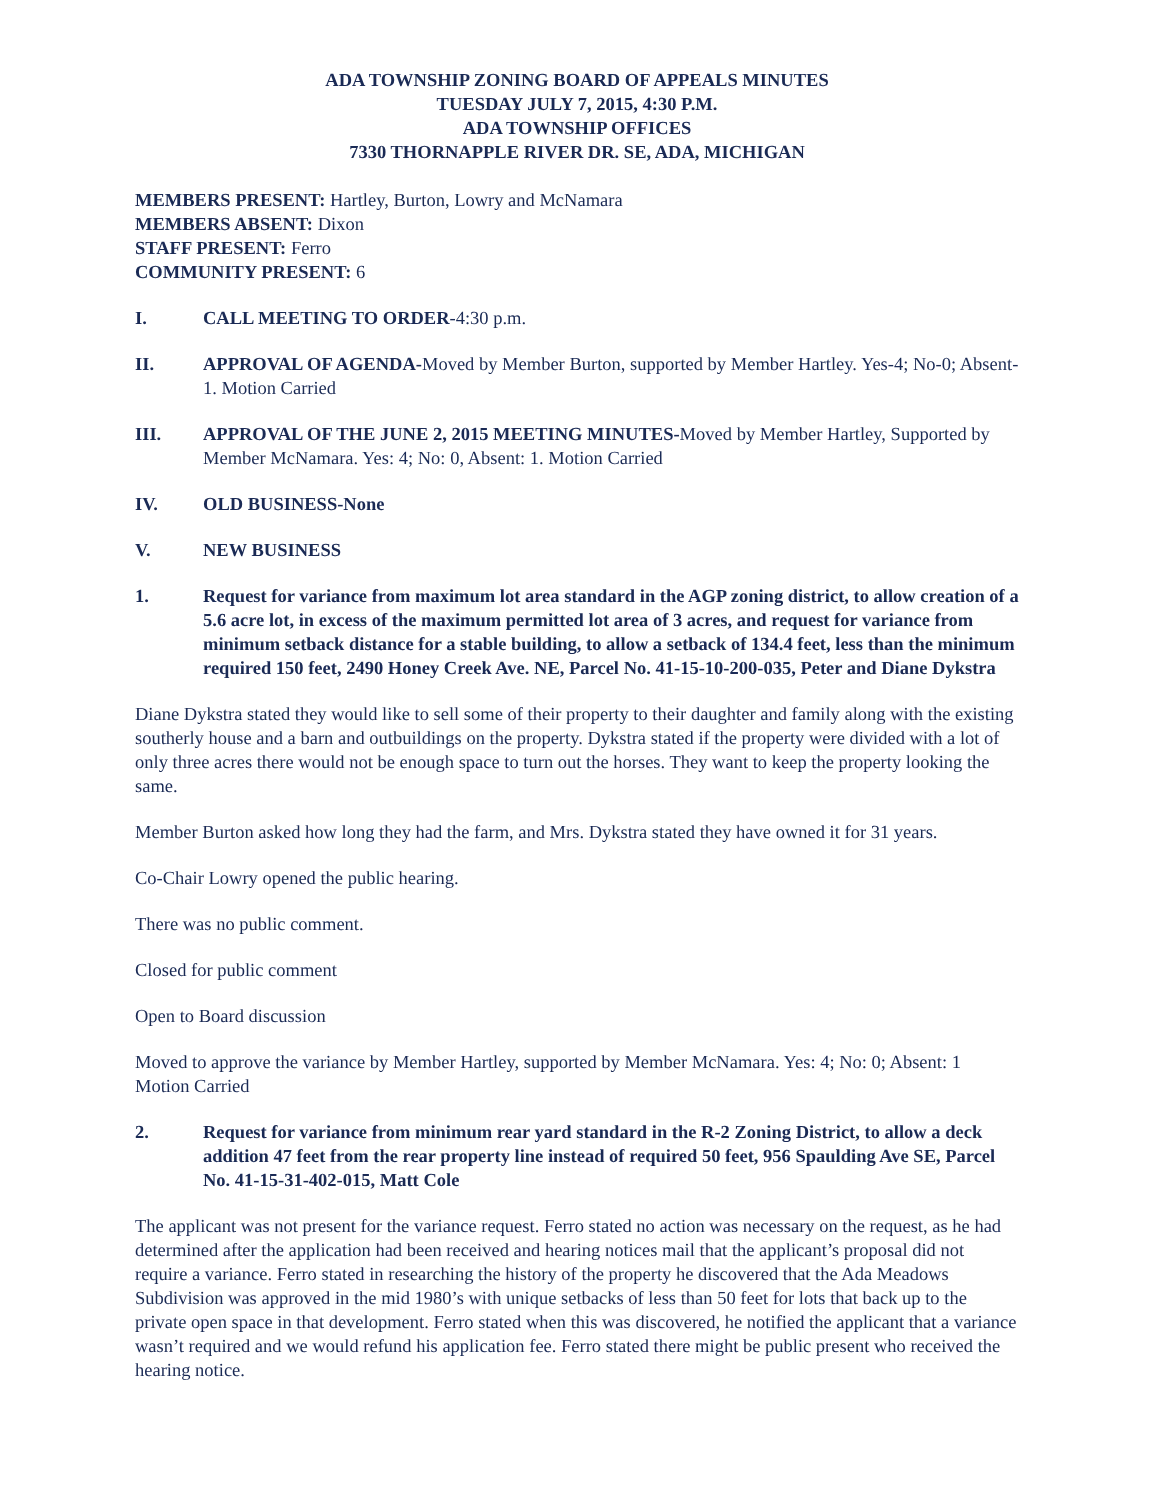ADA TOWNSHIP ZONING BOARD OF APPEALS MINUTES
TUESDAY JULY 7, 2015, 4:30 P.M.
ADA TOWNSHIP OFFICES
7330 THORNAPPLE RIVER DR. SE, ADA, MICHIGAN
MEMBERS PRESENT: Hartley, Burton, Lowry and McNamara
MEMBERS ABSENT: Dixon
STAFF PRESENT: Ferro
COMMUNITY PRESENT: 6
I. CALL MEETING TO ORDER-4:30 p.m.
II. APPROVAL OF AGENDA-Moved by Member Burton, supported by Member Hartley. Yes-4; No-0; Absent- 1. Motion Carried
III. APPROVAL OF THE JUNE 2, 2015 MEETING MINUTES-Moved by Member Hartley, Supported by Member McNamara. Yes: 4; No: 0, Absent: 1. Motion Carried
IV. OLD BUSINESS-None
V. NEW BUSINESS
1. Request for variance from maximum lot area standard in the AGP zoning district, to allow creation of a 5.6 acre lot, in excess of the maximum permitted lot area of 3 acres, and request for variance from minimum setback distance for a stable building, to allow a setback of 134.4 feet, less than the minimum required 150 feet, 2490 Honey Creek Ave. NE, Parcel No. 41-15-10-200-035, Peter and Diane Dykstra
Diane Dykstra stated they would like to sell some of their property to their daughter and family along with the existing southerly house and a barn and outbuildings on the property. Dykstra stated if the property were divided with a lot of only three acres there would not be enough space to turn out the horses. They want to keep the property looking the same.
Member Burton asked how long they had the farm, and Mrs. Dykstra stated they have owned it for 31 years.
Co-Chair Lowry opened the public hearing.
There was no public comment.
Closed for public comment
Open to Board discussion
Moved to approve the variance by Member Hartley, supported by Member McNamara. Yes: 4; No: 0; Absent: 1 Motion Carried
2. Request for variance from minimum rear yard standard in the R-2 Zoning District, to allow a deck addition 47 feet from the rear property line instead of required 50 feet, 956 Spaulding Ave SE, Parcel No. 41-15-31-402-015, Matt Cole
The applicant was not present for the variance request. Ferro stated no action was necessary on the request, as he had determined after the application had been received and hearing notices mail that the applicant’s proposal did not require a variance. Ferro stated in researching the history of the property he discovered that the Ada Meadows Subdivision was approved in the mid 1980’s with unique setbacks of less than 50 feet for lots that back up to the private open space in that development. Ferro stated when this was discovered, he notified the applicant that a variance wasn’t required and we would refund his application fee. Ferro stated there might be public present who received the hearing notice.